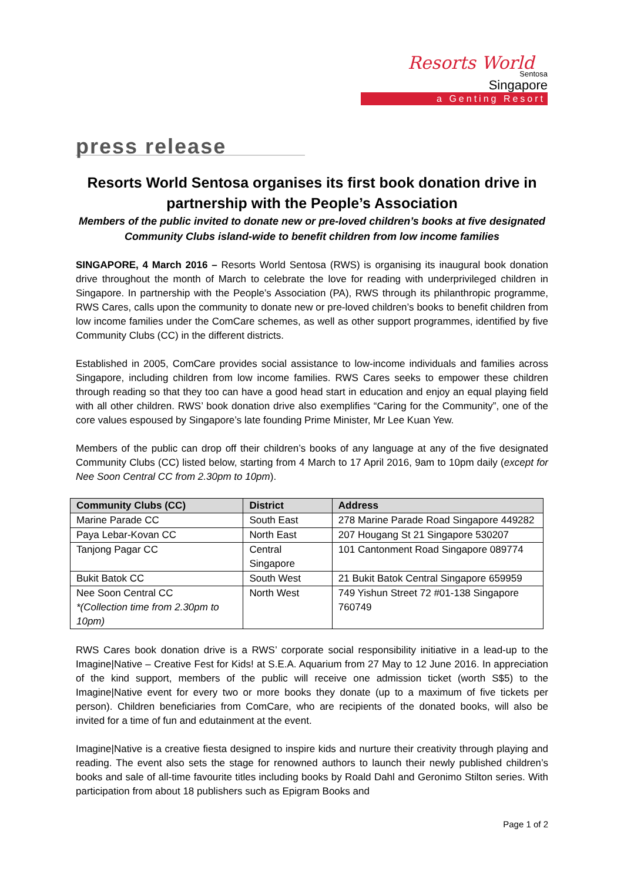Resorts World
Sentosa
Singapore
a Genting Resort
press release
Resorts World Sentosa organises its first book donation drive in partnership with the People’s Association
Members of the public invited to donate new or pre-loved children’s books at five designated Community Clubs island-wide to benefit children from low income families
SINGAPORE, 4 March 2016 – Resorts World Sentosa (RWS) is organising its inaugural book donation drive throughout the month of March to celebrate the love for reading with underprivileged children in Singapore. In partnership with the People’s Association (PA), RWS through its philanthropic programme, RWS Cares, calls upon the community to donate new or pre-loved children’s books to benefit children from low income families under the ComCare schemes, as well as other support programmes, identified by five Community Clubs (CC) in the different districts.
Established in 2005, ComCare provides social assistance to low-income individuals and families across Singapore, including children from low income families. RWS Cares seeks to empower these children through reading so that they too can have a good head start in education and enjoy an equal playing field with all other children. RWS’ book donation drive also exemplifies “Caring for the Community”, one of the core values espoused by Singapore’s late founding Prime Minister, Mr Lee Kuan Yew.
Members of the public can drop off their children’s books of any language at any of the five designated Community Clubs (CC) listed below, starting from 4 March to 17 April 2016, 9am to 10pm daily (except for Nee Soon Central CC from 2.30pm to 10pm).
| Community Clubs (CC) | District | Address |
| --- | --- | --- |
| Marine Parade CC | South East | 278 Marine Parade Road Singapore 449282 |
| Paya Lebar-Kovan CC | North East | 207 Hougang St 21 Singapore 530207 |
| Tanjong Pagar CC | Central Singapore | 101 Cantonment Road Singapore 089774 |
| Bukit Batok CC | South West | 21 Bukit Batok Central Singapore 659959 |
| Nee Soon Central CC *(Collection time from 2.30pm to 10pm) | North West | 749 Yishun Street 72 #01-138 Singapore 760749 |
RWS Cares book donation drive is a RWS’ corporate social responsibility initiative in a lead-up to the Imagine|Native – Creative Fest for Kids! at S.E.A. Aquarium from 27 May to 12 June 2016. In appreciation of the kind support, members of the public will receive one admission ticket (worth S$5) to the Imagine|Native event for every two or more books they donate (up to a maximum of five tickets per person). Children beneficiaries from ComCare, who are recipients of the donated books, will also be invited for a time of fun and edutainment at the event.
Imagine|Native is a creative fiesta designed to inspire kids and nurture their creativity through playing and reading. The event also sets the stage for renowned authors to launch their newly published children’s books and sale of all-time favourite titles including books by Roald Dahl and Geronimo Stilton series. With participation from about 18 publishers such as Epigram Books and
Page 1 of 2